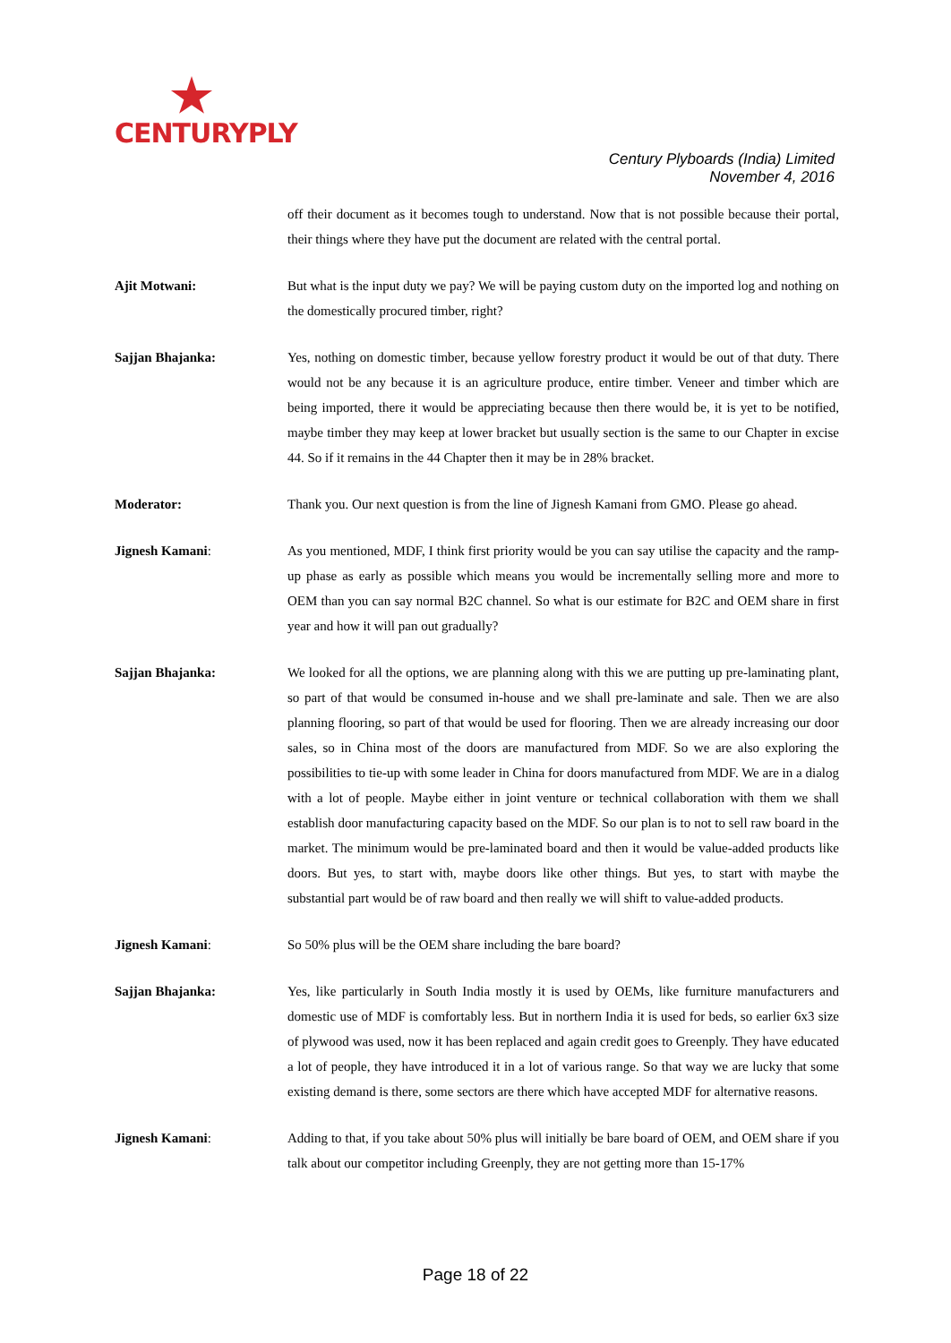CENTURYPLY
Century Plyboards (India) Limited
November 4, 2016
off their document as it becomes tough to understand. Now that is not possible because their portal, their things where they have put the document are related with the central portal.
Ajit Motwani: But what is the input duty we pay? We will be paying custom duty on the imported log and nothing on the domestically procured timber, right?
Sajjan Bhajanka: Yes, nothing on domestic timber, because yellow forestry product it would be out of that duty. There would not be any because it is an agriculture produce, entire timber. Veneer and timber which are being imported, there it would be appreciating because then there would be, it is yet to be notified, maybe timber they may keep at lower bracket but usually section is the same to our Chapter in excise 44. So if it remains in the 44 Chapter then it may be in 28% bracket.
Moderator: Thank you. Our next question is from the line of Jignesh Kamani from GMO. Please go ahead.
Jignesh Kamani: As you mentioned, MDF, I think first priority would be you can say utilise the capacity and the ramp-up phase as early as possible which means you would be incrementally selling more and more to OEM than you can say normal B2C channel. So what is our estimate for B2C and OEM share in first year and how it will pan out gradually?
Sajjan Bhajanka: We looked for all the options, we are planning along with this we are putting up pre-laminating plant, so part of that would be consumed in-house and we shall pre-laminate and sale. Then we are also planning flooring, so part of that would be used for flooring. Then we are already increasing our door sales, so in China most of the doors are manufactured from MDF. So we are also exploring the possibilities to tie-up with some leader in China for doors manufactured from MDF. We are in a dialog with a lot of people. Maybe either in joint venture or technical collaboration with them we shall establish door manufacturing capacity based on the MDF. So our plan is to not to sell raw board in the market. The minimum would be pre-laminated board and then it would be value-added products like doors. But yes, to start with, maybe doors like other things. But yes, to start with maybe the substantial part would be of raw board and then really we will shift to value-added products.
Jignesh Kamani: So 50% plus will be the OEM share including the bare board?
Sajjan Bhajanka: Yes, like particularly in South India mostly it is used by OEMs, like furniture manufacturers and domestic use of MDF is comfortably less. But in northern India it is used for beds, so earlier 6x3 size of plywood was used, now it has been replaced and again credit goes to Greenply. They have educated a lot of people, they have introduced it in a lot of various range. So that way we are lucky that some existing demand is there, some sectors are there which have accepted MDF for alternative reasons.
Jignesh Kamani: Adding to that, if you take about 50% plus will initially be bare board of OEM, and OEM share if you talk about our competitor including Greenply, they are not getting more than 15-17%
Page 18 of 22